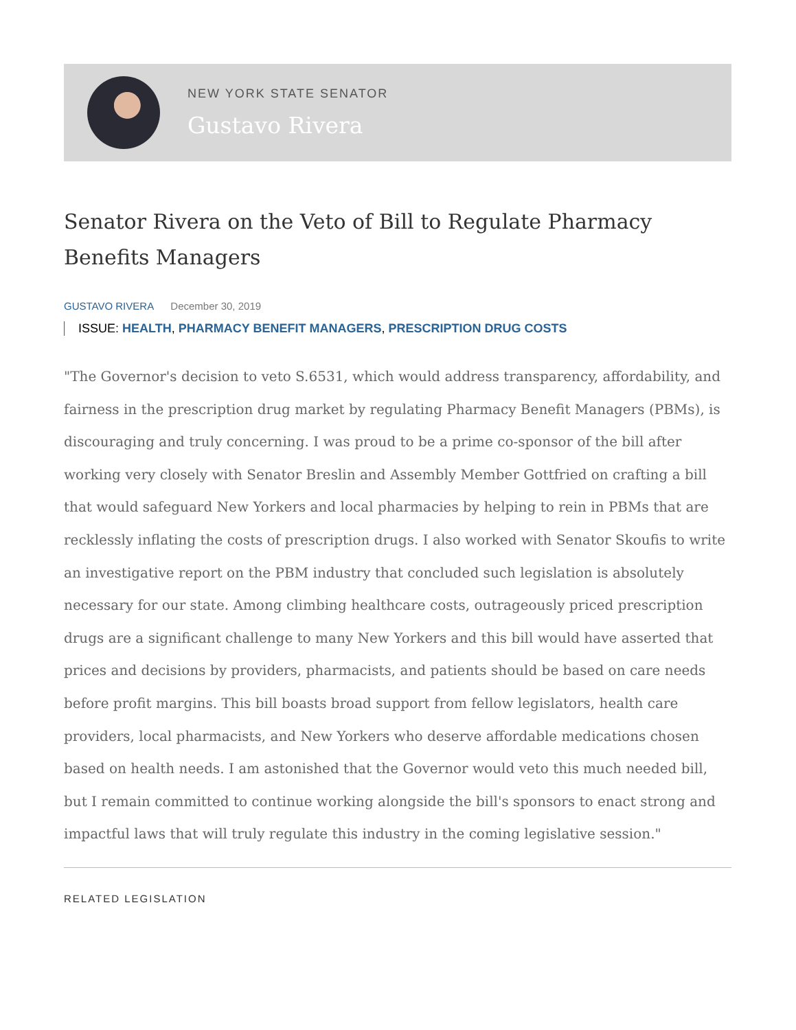NEW YORK STATE SENATOR
Gustavo Rivera
Senator Rivera on the Veto of Bill to Regulate Pharmacy Benefits Managers
GUSTAVO RIVERA December 30, 2019
ISSUE: HEALTH, PHARMACY BENEFIT MANAGERS, PRESCRIPTION DRUG COSTS
"The Governor's decision to veto S.6531, which would address transparency, affordability, and fairness in the prescription drug market by regulating Pharmacy Benefit Managers (PBMs), is discouraging and truly concerning. I was proud to be a prime co-sponsor of the bill after working very closely with Senator Breslin and Assembly Member Gottfried on crafting a bill that would safeguard New Yorkers and local pharmacies by helping to rein in PBMs that are recklessly inflating the costs of prescription drugs. I also worked with Senator Skoufis to write an investigative report on the PBM industry that concluded such legislation is absolutely necessary for our state. Among climbing healthcare costs, outrageously priced prescription drugs are a significant challenge to many New Yorkers and this bill would have asserted that prices and decisions by providers, pharmacists, and patients should be based on care needs before profit margins. This bill boasts broad support from fellow legislators, health care providers, local pharmacists, and New Yorkers who deserve affordable medications chosen based on health needs. I am astonished that the Governor would veto this much needed bill, but I remain committed to continue working alongside the bill's sponsors to enact strong and impactful laws that will truly regulate this industry in the coming legislative session."
RELATED LEGISLATION